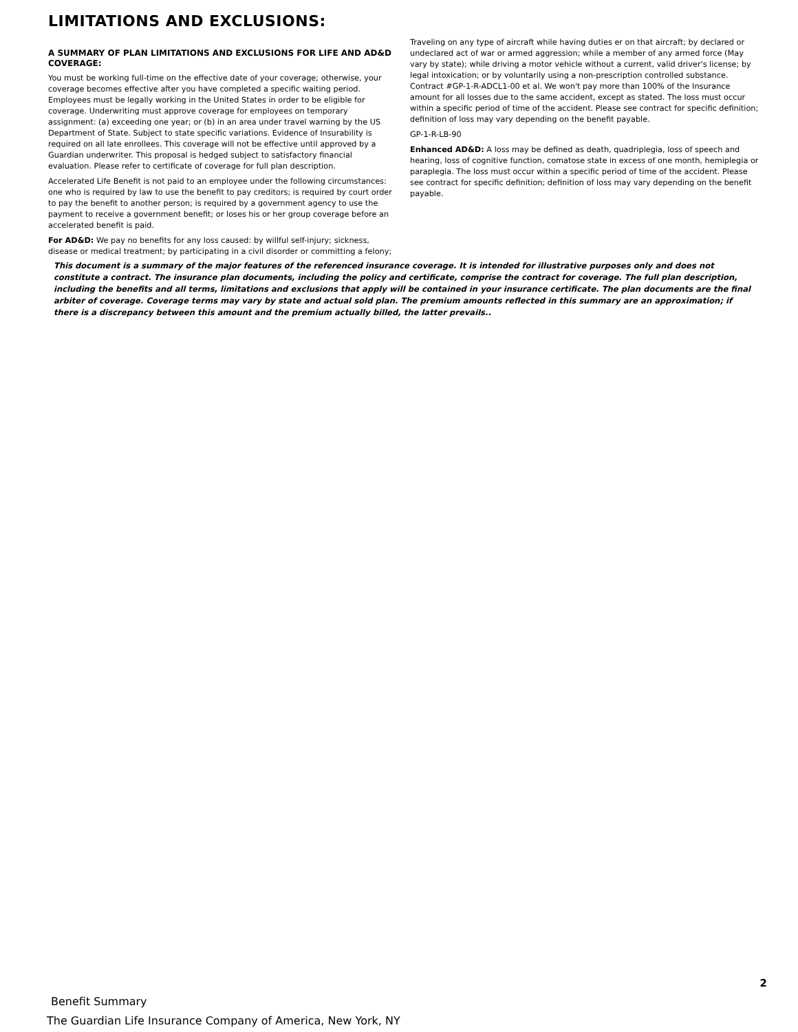LIMITATIONS AND EXCLUSIONS:
A SUMMARY OF PLAN LIMITATIONS AND EXCLUSIONS FOR LIFE AND AD&D COVERAGE:
You must be working full-time on the effective date of your coverage; otherwise, your coverage becomes effective after you have completed a specific waiting period. Employees must be legally working in the United States in order to be eligible for coverage. Underwriting must approve coverage for employees on temporary assignment: (a) exceeding one year; or (b) in an area under travel warning by the US Department of State. Subject to state specific variations. Evidence of Insurability is required on all late enrollees. This coverage will not be effective until approved by a Guardian underwriter. This proposal is hedged subject to satisfactory financial evaluation. Please refer to certificate of coverage for full plan description.
Accelerated Life Benefit is not paid to an employee under the following circumstances: one who is required by law to use the benefit to pay creditors; is required by court order to pay the benefit to another person; is required by a government agency to use the payment to receive a government benefit; or loses his or her group coverage before an accelerated benefit is paid.
For AD&D: We pay no benefits for any loss caused: by willful self-injury; sickness, disease or medical treatment; by participating in a civil disorder or committing a felony;
Traveling on any type of aircraft while having duties er on that aircraft; by declared or undeclared act of war or armed aggression; while a member of any armed force (May vary by state); while driving a motor vehicle without a current, valid driver's license; by legal intoxication; or by voluntarily using a non-prescription controlled substance. Contract #GP-1-R-ADCL1-00 et al. We won't pay more than 100% of the Insurance amount for all losses due to the same accident, except as stated. The loss must occur within a specific period of time of the accident. Please see contract for specific definition; definition of loss may vary depending on the benefit payable.
GP-1-R-LB-90
Enhanced AD&D: A loss may be defined as death, quadriplegia, loss of speech and hearing, loss of cognitive function, comatose state in excess of one month, hemiplegia or paraplegia. The loss must occur within a specific period of time of the accident. Please see contract for specific definition; definition of loss may vary depending on the benefit payable.
This document is a summary of the major features of the referenced insurance coverage. It is intended for illustrative purposes only and does not constitute a contract. The insurance plan documents, including the policy and certificate, comprise the contract for coverage. The full plan description, including the benefits and all terms, limitations and exclusions that apply will be contained in your insurance certificate. The plan documents are the final arbiter of coverage. Coverage terms may vary by state and actual sold plan. The premium amounts reflected in this summary are an approximation; if there is a discrepancy between this amount and the premium actually billed, the latter prevails..
2
Benefit Summary
The Guardian Life Insurance Company of America, New York, NY